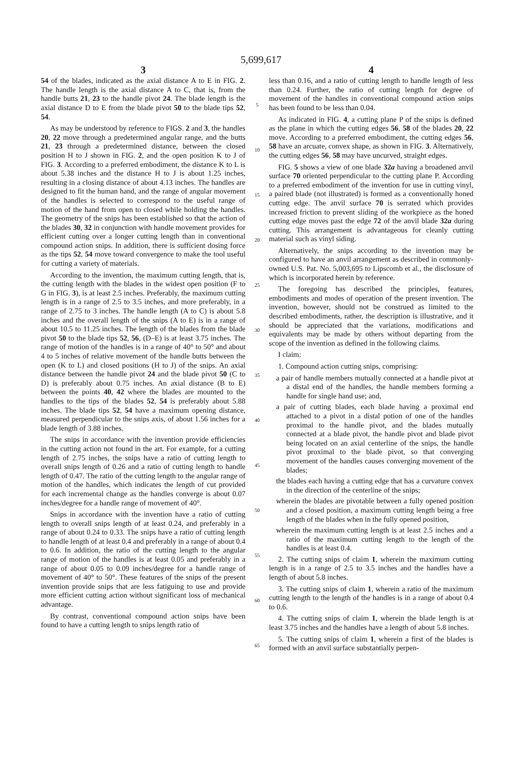5,699,617
3
54 of the blades, indicated as the axial distance A to E in FIG. 2. The handle length is the axial distance A to C, that is, from the handle butts 21, 23 to the handle pivot 24. The blade length is the axial distance D to E from the blade pivot 50 to the blade tips 52, 54.
As may be understood by reference to FIGS. 2 and 3, the handles 20, 22 move through a predetermined angular range, and the butts 21, 23 through a predetermined distance, between the closed position H to J shown in FIG. 2, and the open position K to J of FIG. 3. According to a preferred embodiment, the distance K to L is about 5.38 inches and the distance H to J is about 1.25 inches, resulting in a closing distance of about 4.13 inches. The handles are designed to fit the human hand, and the range of angular movement of the handles is selected to correspond to the useful range of motion of the hand from open to closed while holding the handles. The geometry of the snips has been established so that the action of the blades 30, 32 in conjunction with handle movement provides for efficient cutting over a longer cutting length than in conventional compound action snips. In addition, there is sufficient dosing force as the tips 52, 54 move toward convergence to make the tool useful for cutting a variety of materials.
According to the invention, the maximum cutting length, that is, the cutting length with the blades in the widest open position (F to G in FIG. 3), is at least 2.5 inches. Preferably, the maximum cutting length is in a range of 2.5 to 3.5 inches, and more preferably, in a range of 2.75 to 3 inches. The handle length (A to C) is about 5.8 inches and the overall length of the snips (A to E) is in a range of about 10.5 to 11.25 inches. The length of the blades from the blade pivot 50 to the blade tips 52, 56, (D–E) is at least 3.75 inches. The range of motion of the handles is in a range of 40° to 50° and about 4 to 5 inches of relative movement of the handle butts between the open (K to L) and closed positions (H to J) of the snips. An axial distance between the handle pivot 24 and the blade pivot 50 (C to D) is preferably about 0.75 inches. An axial distance (B to E) between the points 40, 42 where the blades are mounted to the handles to the tips of the blades 52, 54 is preferably about 5.88 inches. The blade tips 52, 54 have a maximum opening distance, measured perpendicular to the snips axis, of about 1.56 inches for a blade length of 3.88 inches.
The snips in accordance with the invention provide efficiencies in the cutting action not found in the art. For example, for a cutting length of 2.75 inches, the snips have a ratio of cutting length to overall snips length of 0.26 and a ratio of cutting length to handle length of 0.47. The ratio of the cutting length to the angular range of motion of the handles, which indicates the length of cut provided for each incremental change as the handles converge is about 0.07 inches/degree for a handle range of movement of 40°.
Snips in accordance with the invention have a ratio of cutting length to overall snips length of at least 0.24, and preferably in a range of about 0.24 to 0.33. The snips have a ratio of cutting length to handle length of at least 0.4 and preferably in a range of about 0.4 to 0.6. In addition, the ratio of the cutting length to the angular range of motion of the handles is at least 0.05 and preferably in a range of about 0.05 to 0.09 inches/degree for a handle range of movement of 40° to 50°. These features of the snips of the present invention provide snips that are less fatiguing to use and provide more efficient cutting action without significant loss of mechanical advantage.
By contrast, conventional compound action snips have been found to have a cutting length to snips length ratio of
5
10
15
20
25
30
35
40
45
50
55
60
65
4
less than 0.16, and a ratio of cutting length to handle length of less than 0.24. Further, the ratio of cutting length for degree of movement of the handles in conventional compound action snips has been found to be less than 0.04.
As indicated in FIG. 4, a cutting plane P of the snips is defined as the plane in which the cutting edges 56, 58 of the blades 20, 22 move. According to a preferred embodiment, the cutting edges 56, 58 have an arcuate, convex shape, as shown in FIG. 3. Alternatively, the cutting edges 56, 58 may have uncurved, straight edges.
FIG. 5 shows a view of one blade 32a having a broadened anvil surface 70 oriented perpendicular to the cutting plane P. According to a preferred embodiment of the invention for use in cutting vinyl, a paired blade (not illustrated) is formed as a conventionally honed cutting edge. The anvil surface 70 is serrated which provides increased friction to prevent sliding of the workpiece as the honed cutting edge moves past the edge 72 of the anvil blade 32a during cutting. This arrangement is advantageous for cleanly cutting material such as vinyl siding.
Alternatively, the snips according to the invention may be configured to have an anvil arrangement as described in commonly-owned U.S. Pat. No. 5,003,695 to Lipscomb et al., the disclosure of which is incorporated herein by reference.
The foregoing has described the principles, features, embodiments and modes of operation of the present invention. The invention, however, should not be construed as limited to the described embodiments, rather, the description is illustrative, and it should be appreciated that the variations, modifications and equivalents may be made by others without departing from the scope of the invention as defined in the following claims.
I claim:
1. Compound action cutting snips, comprising:
a pair of handle members mutually connected at a handle pivot at a distal end of the handles, the handle members forming a handle for single hand use; and,
a pair of cutting blades, each blade having a proximal end attached to a pivot in a distal potion of one of the handles proximal to the handle pivot, and the blades mutually connected at a blade pivot, the handle pivot and blade pivot being located on an axial centerline of the snips, the handle pivot proximal to the blade pivot, so that converging movement of the handles causes converging movement of the blades;
the blades each having a cutting edge that has a curvature convex in the direction of the centerline of the snips;
wherein the blades are pivotable between a fully opened position and a closed position, a maximum cutting length being a free length of the blades when in the fully opened position,
wherein the maximum cutting length is at least 2.5 inches and a ratio of the maximum cutting length to the length of the handles is at least 0.4.
2. The cutting snips of claim 1, wherein the maximum cutting length is in a range of 2.5 to 3.5 inches and the handles have a length of about 5.8 inches.
3. The cutting snips of claim 1, wherein a ratio of the maximum cutting length to the length of the handles is in a range of about 0.4 to 0.6.
4. The cutting snips of claim 1, wherein the blade length is at least 3.75 inches and the handles have a length of about 5.8 inches.
5. The cutting snips of claim 1, wherein a first of the blades is formed with an anvil surface substantially perpen-